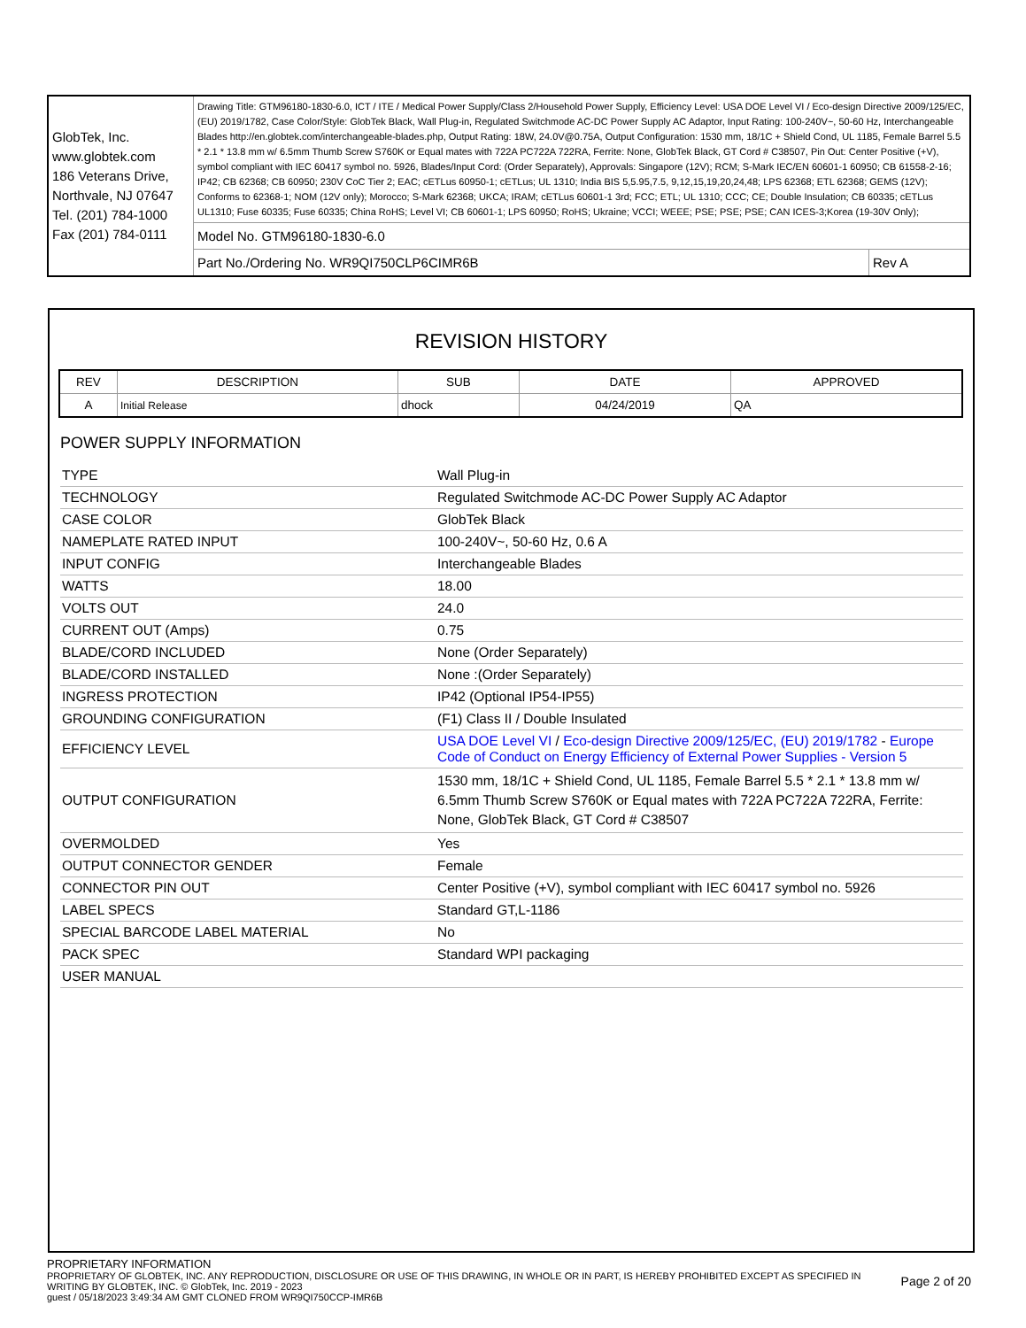| GlobTek, Inc. www.globtek.com 186 Veterans Drive, Northvale, NJ 07647 Tel. (201) 784-1000 Fax (201) 784-0111 | Drawing Title: GTM96180-1830-6.0, ICT / ITE / Medical Power Supply/Class 2/Household Power Supply, Efficiency Level: USA DOE Level VI / Eco-design Directive 2009/125/EC, (EU) 2019/1782, Case Color/Style: GlobTek Black, Wall Plug-in, Regulated Switchmode AC-DC Power Supply AC Adaptor, Input Rating: 100-240V~, 50-60 Hz, Interchangeable Blades http://en.globtek.com/interchangeable-blades.php, Output Rating: 18W, 24.0V@0.75A, Output Configuration: 1530 mm, 18/1C + Shield Cond, UL 1185, Female Barrel 5.5 * 2.1 * 13.8 mm w/ 6.5mm Thumb Screw S760K or Equal mates with 722A PC722A 722RA, Ferrite: None, GlobTek Black, GT Cord # C38507, Pin Out: Center Positive (+V), symbol compliant with IEC 60417 symbol no. 5926, Blades/Input Cord: (Order Separately), Approvals: Singapore (12V); RCM; S-Mark IEC/EN 60601-1 60950; CB 61558-2-16; IP42; CB 62368; CB 60950; 230V CoC Tier 2; EAC; cETLus 60950-1; cETLus; UL 1310; India BIS 5,5.95,7.5, 9,12,15,19,20,24,48; LPS 62368; ETL 62368; GEMS (12V); Conforms to 62368-1; NOM (12V only); Morocco; S-Mark 62368; UKCA; IRAM; cETLus 60601-1 3rd; FCC; ETL; UL 1310; CCC; CE; Double Insulation; CB 60335; cETLus UL1310; Fuse 60335; Fuse 60335; China RoHS; Level VI; CB 60601-1; LPS 60950; RoHS; Ukraine; VCCI; WEEE; PSE; PSE; PSE; CAN ICES-3;Korea (19-30V Only); | |
| | Model No. GTM96180-1830-6.0 | |
| | Part No./Ordering No. WR9QI750CLP6CIMR6B | Rev A |
REVISION HISTORY
| REV | DESCRIPTION | SUB | DATE | APPROVED |
| --- | --- | --- | --- | --- |
| A | Initial Release | dhock | 04/24/2019 | QA |
POWER SUPPLY INFORMATION
| TYPE | Wall Plug-in |
| TECHNOLOGY | Regulated Switchmode AC-DC Power Supply AC Adaptor |
| CASE COLOR | GlobTek Black |
| NAMEPLATE RATED INPUT | 100-240V~, 50-60 Hz, 0.6 A |
| INPUT CONFIG | Interchangeable Blades |
| WATTS | 18.00 |
| VOLTS OUT | 24.0 |
| CURRENT OUT (Amps) | 0.75 |
| BLADE/CORD INCLUDED | None (Order Separately) |
| BLADE/CORD INSTALLED | None :(Order Separately) |
| INGRESS PROTECTION | IP42 (Optional IP54-IP55) |
| GROUNDING CONFIGURATION | (F1) Class II / Double Insulated |
| EFFICIENCY LEVEL | USA DOE Level VI / Eco-design Directive 2009/125/EC, (EU) 2019/1782 - Europe Code of Conduct on Energy Efficiency of External Power Supplies - Version 5 |
| OUTPUT CONFIGURATION | 1530 mm, 18/1C + Shield Cond, UL 1185, Female Barrel 5.5 * 2.1 * 13.8 mm w/ 6.5mm Thumb Screw S760K or Equal mates with 722A PC722A 722RA, Ferrite: None, GlobTek Black, GT Cord # C38507 |
| OVERMOLDED | Yes |
| OUTPUT CONNECTOR GENDER | Female |
| CONNECTOR PIN OUT | Center Positive (+V), symbol compliant with IEC 60417 symbol no. 5926 |
| LABEL SPECS | Standard GT,L-1186 |
| SPECIAL BARCODE LABEL MATERIAL | No |
| PACK SPEC | Standard WPI packaging |
| USER MANUAL | |
PROPRIETARY INFORMATION
PROPRIETARY OF GLOBTEK, INC. ANY REPRODUCTION, DISCLOSURE OR USE OF THIS DRAWING, IN WHOLE OR IN PART, IS HEREBY PROHIBITED EXCEPT AS SPECIFIED IN WRITING BY GLOBTEK, INC. © GlobTek, Inc. 2019 - 2023
Page 2 of 20
guest / 05/18/2023 3:49:34 AM GMT CLONED FROM WR9QI750CCP-IMR6B